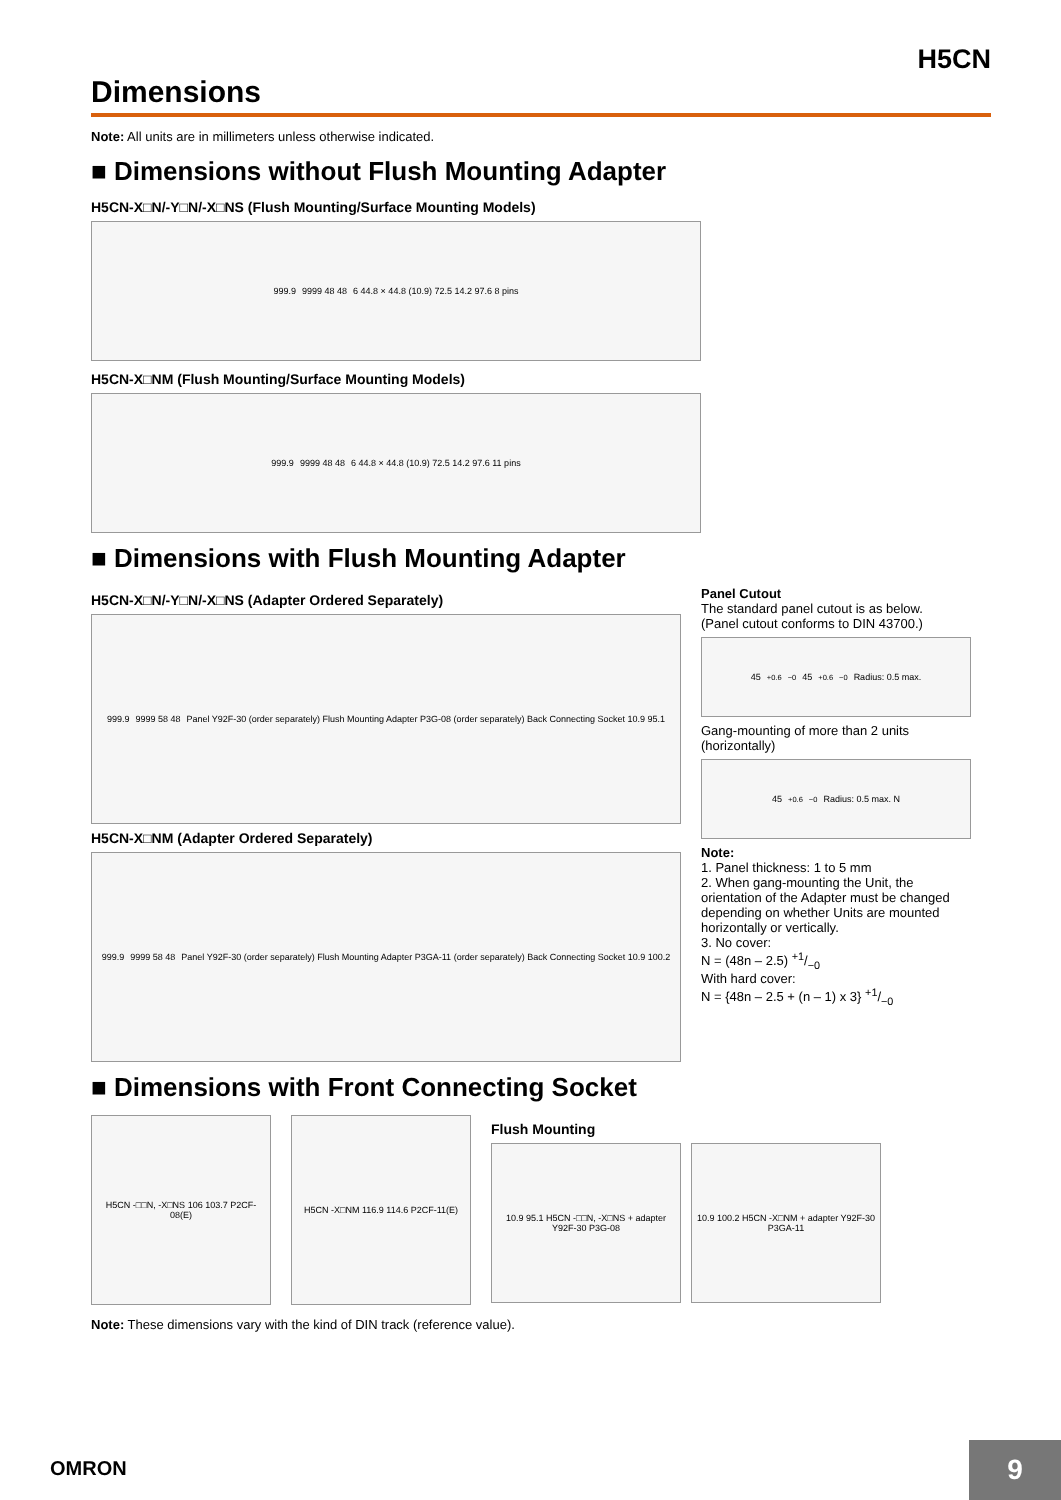H5CN
Dimensions
Note: All units are in millimeters unless otherwise indicated.
■ Dimensions without Flush Mounting Adapter
H5CN-X□N/-Y□N/-X□NS (Flush Mounting/Surface Mounting Models)
999.9 9999 48 48 6 44.8 × 44.8 (10.9) 72.5 14.2 97.6 8 pins
H5CN-X□NM (Flush Mounting/Surface Mounting Models)
999.9 9999 48 48 6 44.8 × 44.8 (10.9) 72.5 14.2 97.6 11 pins
■ Dimensions with Flush Mounting Adapter
H5CN-X□N/-Y□N/-X□NS (Adapter Ordered Separately)
999.9 9999 58 48 Panel Y92F-30 (order separately) Flush Mounting Adapter P3G-08 (order separately) Back Connecting Socket 10.9 95.1
H5CN-X□NM (Adapter Ordered Separately)
999.9 9999 58 48 Panel Y92F-30 (order separately) Flush Mounting Adapter P3GA-11 (order separately) Back Connecting Socket 10.9 100.2
Panel Cutout
The standard panel cutout is as below.
(Panel cutout conforms to DIN 43700.)
45 <sup>+0.6</sup><sub>−0</sub> 45 <sup>+0.6</sup><sub>−0</sub> Radius: 0.5 max.
Gang-mounting of more than 2 units (horizontally)
45 <sup>+0.6</sup><sub>−0</sub> Radius: 0.5 max. N
Note:
1. Panel thickness: 1 to 5 mm
2. When gang-mounting the Unit, the orientation of the Adapter must be changed depending on whether Units are mounted horizontally or vertically.
3. No cover:
N = (48n – 2.5) +1/−0
With hard cover:
N = {48n – 2.5 + (n – 1) x 3} +1/−0
■ Dimensions with Front Connecting Socket
H5CN -□□N, -X□NS 106 103.7 P2CF-08(E)
H5CN -X□NM 116.9 114.6 P2CF-11(E)
Flush Mounting
10.9 95.1 H5CN -□□N, -X□NS + adapter Y92F-30 P3G-08
10.9 100.2 H5CN -X□NM + adapter Y92F-30 P3GA-11
Note: These dimensions vary with the kind of DIN track (reference value).
OMRON 9